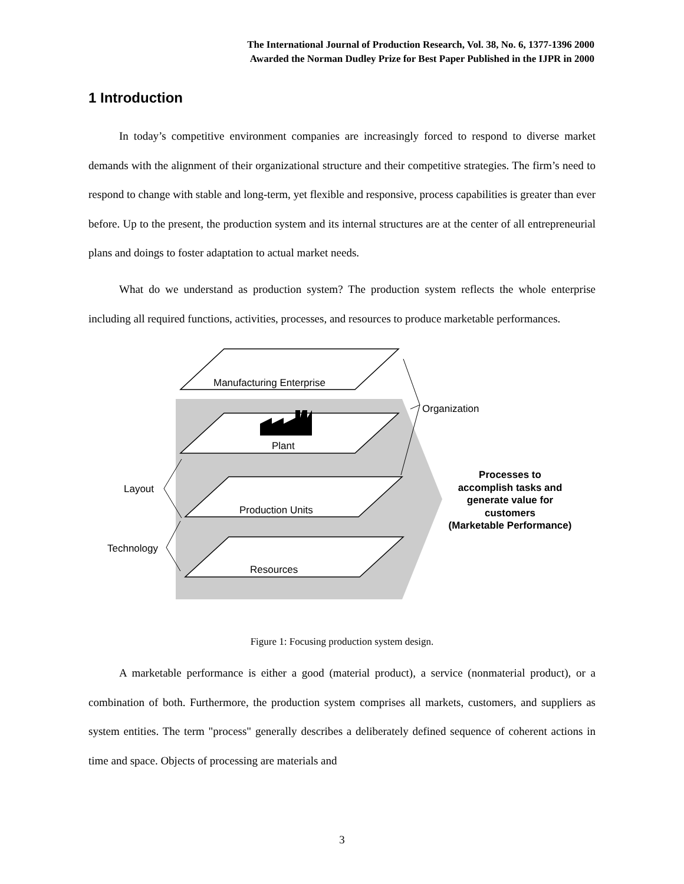The International Journal of Production Research, Vol. 38, No. 6, 1377-1396 2000
Awarded the Norman Dudley Prize for Best Paper Published in the IJPR in 2000
1 Introduction
In today’s competitive environment companies are increasingly forced to respond to diverse market demands with the alignment of their organizational structure and their competitive strategies. The firm’s need to respond to change with stable and long-term, yet flexible and responsive, process capabilities is greater than ever before. Up to the present, the production system and its internal structures are at the center of all entrepreneurial plans and doings to foster adaptation to actual market needs.
What do we understand as production system? The production system reflects the whole enterprise including all required functions, activities, processes, and resources to produce marketable performances.
Manufacturing Enterprise
Plant
Production Units
Resources
Organization
Layout
Technology
Processes to
accomplish tasks and
generate value for
customers
(Marketable Performance)
Figure 1: Focusing production system design.
A marketable performance is either a good (material product), a service (nonmaterial product), or a combination of both. Furthermore, the production system comprises all markets, customers, and suppliers as system entities. The term "process" generally describes a deliberately defined sequence of coherent actions in time and space. Objects of processing are materials and
3